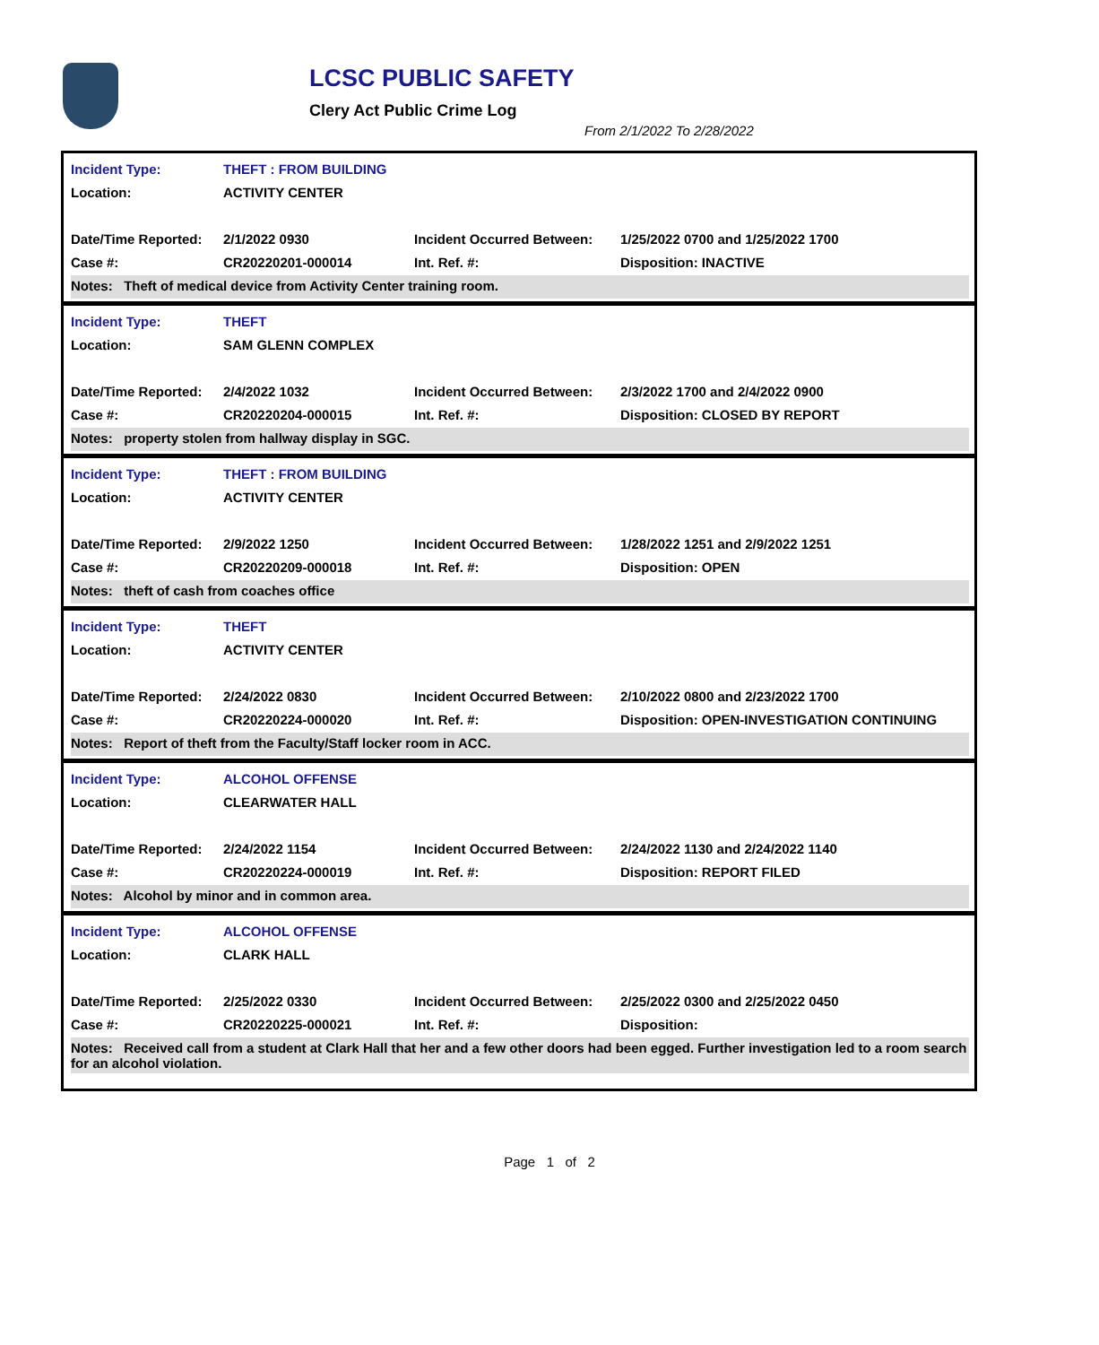LCSC PUBLIC SAFETY
Clery Act Public Crime Log
From 2/1/2022 To 2/28/2022
| Incident Type: | THEFT : FROM BUILDING | | |
| Location: | ACTIVITY CENTER | | |
| Date/Time Reported: | 2/1/2022 0930 | Incident Occurred Between: | 1/25/2022 0700 and 1/25/2022 1700 |
| Case #: | CR20220201-000014 | Int. Ref. #: | Disposition: INACTIVE |
| Notes: Theft of medical device from Activity Center training room. | | | |
| Incident Type: | THEFT | | |
| Location: | SAM GLENN COMPLEX | | |
| Date/Time Reported: | 2/4/2022 1032 | Incident Occurred Between: | 2/3/2022 1700 and 2/4/2022 0900 |
| Case #: | CR20220204-000015 | Int. Ref. #: | Disposition: CLOSED BY REPORT |
| Notes: property stolen from hallway display in SGC. | | | |
| Incident Type: | THEFT : FROM BUILDING | | |
| Location: | ACTIVITY CENTER | | |
| Date/Time Reported: | 2/9/2022 1250 | Incident Occurred Between: | 1/28/2022 1251 and 2/9/2022 1251 |
| Case #: | CR20220209-000018 | Int. Ref. #: | Disposition: OPEN |
| Notes: theft of cash from coaches office | | | |
| Incident Type: | THEFT | | |
| Location: | ACTIVITY CENTER | | |
| Date/Time Reported: | 2/24/2022 0830 | Incident Occurred Between: | 2/10/2022 0800 and 2/23/2022 1700 |
| Case #: | CR20220224-000020 | Int. Ref. #: | Disposition: OPEN-INVESTIGATION CONTINUING |
| Notes: Report of theft from the Faculty/Staff locker room in ACC. | | | |
| Incident Type: | ALCOHOL OFFENSE | | |
| Location: | CLEARWATER HALL | | |
| Date/Time Reported: | 2/24/2022 1154 | Incident Occurred Between: | 2/24/2022 1130 and 2/24/2022 1140 |
| Case #: | CR20220224-000019 | Int. Ref. #: | Disposition: REPORT FILED |
| Notes: Alcohol by minor and in common area. | | | |
| Incident Type: | ALCOHOL OFFENSE | | |
| Location: | CLARK HALL | | |
| Date/Time Reported: | 2/25/2022 0330 | Incident Occurred Between: | 2/25/2022 0300 and 2/25/2022 0450 |
| Case #: | CR20220225-000021 | Int. Ref. #: | Disposition: |
| Notes: Received call from a student at Clark Hall that her and a few other doors had been egged. Further investigation led to a room search for an alcohol violation. | | | |
Page 1 of 2